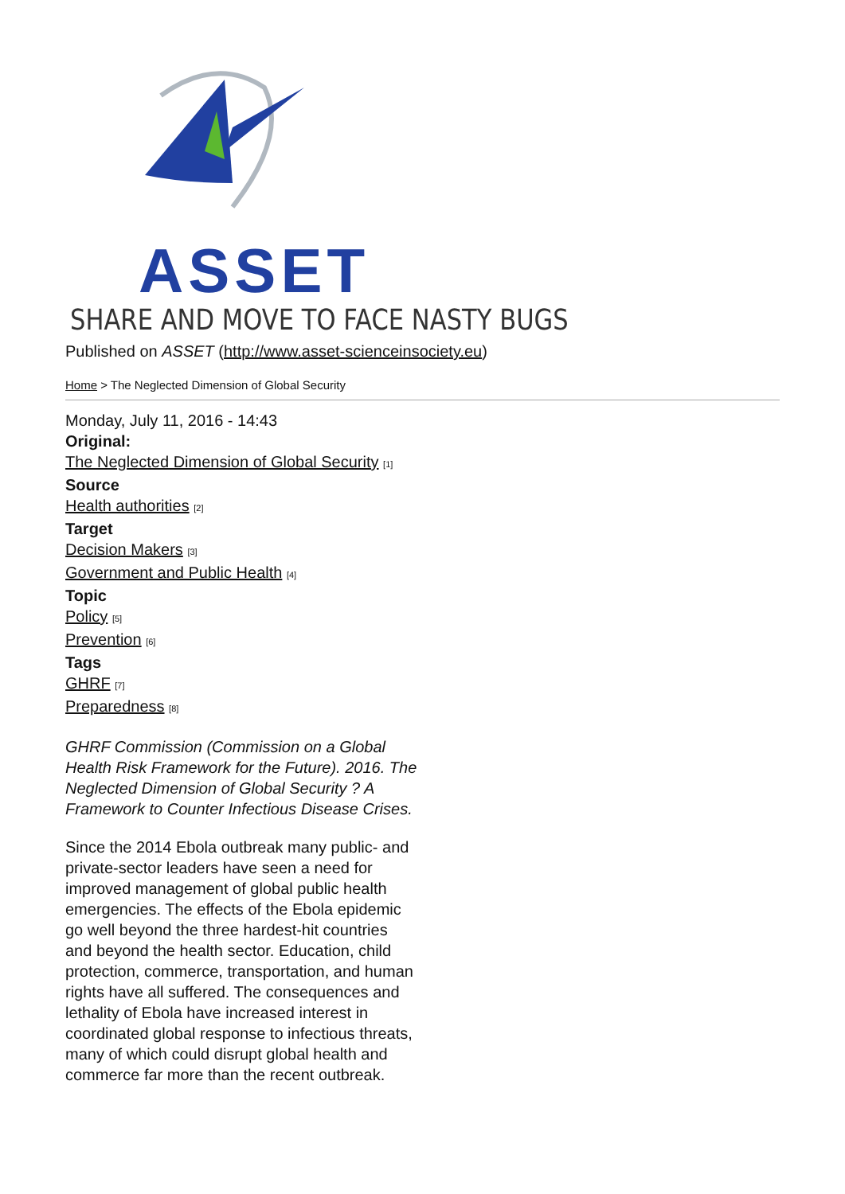ASSET
SHARE AND MOVE TO FACE NASTY BUGS
Published on ASSET (http://www.asset-scienceinsociety.eu)
Home > The Neglected Dimension of Global Security
Monday, July 11, 2016 - 14:43
Original:
The Neglected Dimension of Global Security [1]
Source
Health authorities [2]
Target
Decision Makers [3]
Government and Public Health [4]
Topic
Policy [5]
Prevention [6]
Tags
GHRF [7]
Preparedness [8]
GHRF Commission (Commission on a Global Health Risk Framework for the Future). 2016. The Neglected Dimension of Global Security ? A Framework to Counter Infectious Disease Crises.
Since the 2014 Ebola outbreak many public- and private-sector leaders have seen a need for improved management of global public health emergencies. The effects of the Ebola epidemic go well beyond the three hardest-hit countries and beyond the health sector. Education, child protection, commerce, transportation, and human rights have all suffered. The consequences and lethality of Ebola have increased interest in coordinated global response to infectious threats, many of which could disrupt global health and commerce far more than the recent outbreak.